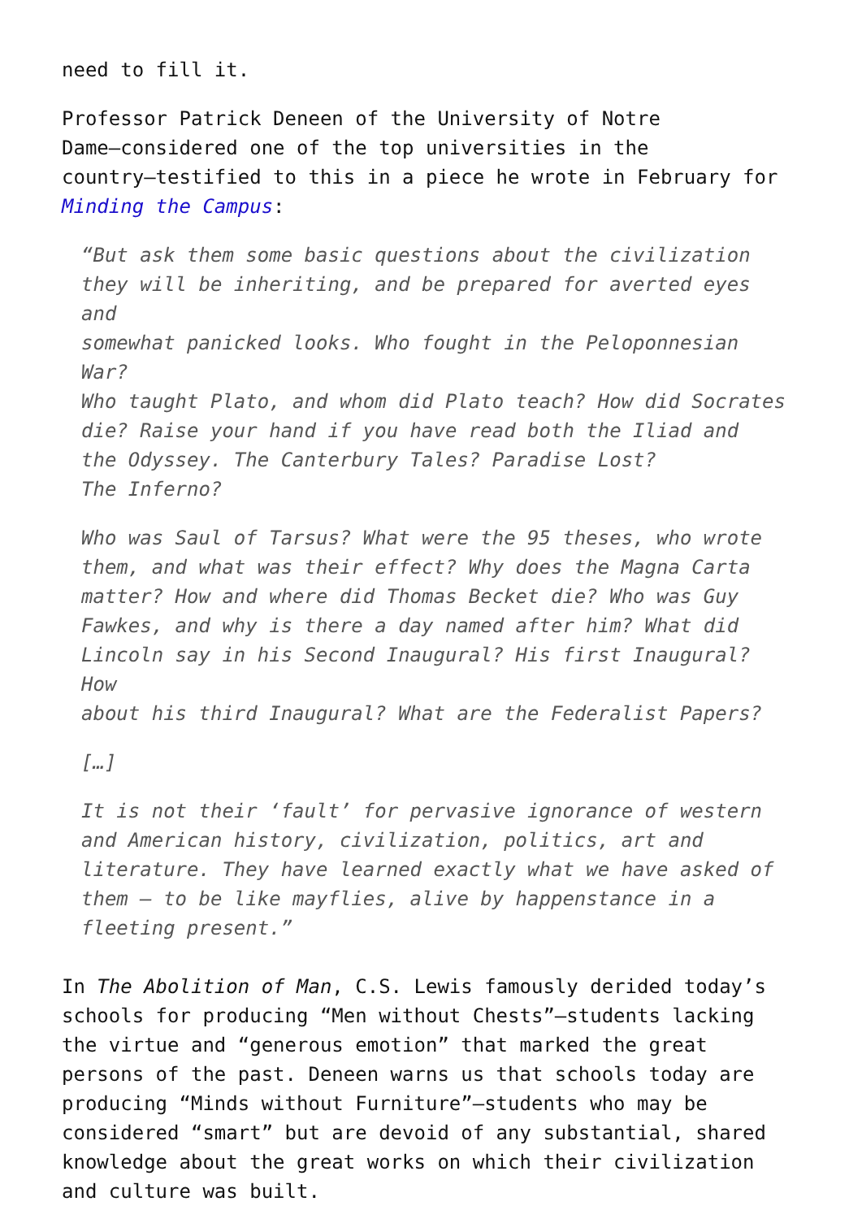need to fill it.
Professor Patrick Deneen of the University of Notre
Dame—considered one of the top universities in the
country—testified to this in a piece he wrote in February for
Minding the Campus:
“But ask them some basic questions about the civilization
they will be inheriting, and be prepared for averted eyes and
somewhat panicked looks. Who fought in the Peloponnesian War?
Who taught Plato, and whom did Plato teach? How did Socrates
die? Raise your hand if you have read both the Iliad and
the Odyssey. The Canterbury Tales? Paradise Lost?
The Inferno?
Who was Saul of Tarsus? What were the 95 theses, who wrote
them, and what was their effect? Why does the Magna Carta
matter? How and where did Thomas Becket die? Who was Guy
Fawkes, and why is there a day named after him? What did
Lincoln say in his Second Inaugural? His first Inaugural? How
about his third Inaugural? What are the Federalist Papers?
[…]
It is not their ‘fault’ for pervasive ignorance of western
and American history, civilization, politics, art and
literature. They have learned exactly what we have asked of
them – to be like mayflies, alive by happenstance in a
fleeting present.”
In The Abolition of Man, C.S. Lewis famously derided today’s
schools for producing “Men without Chests”—students lacking
the virtue and “generous emotion” that marked the great
persons of the past. Deneen warns us that schools today are
producing “Minds without Furniture”—students who may be
considered “smart” but are devoid of any substantial, shared
knowledge about the great works on which their civilization
and culture was built.